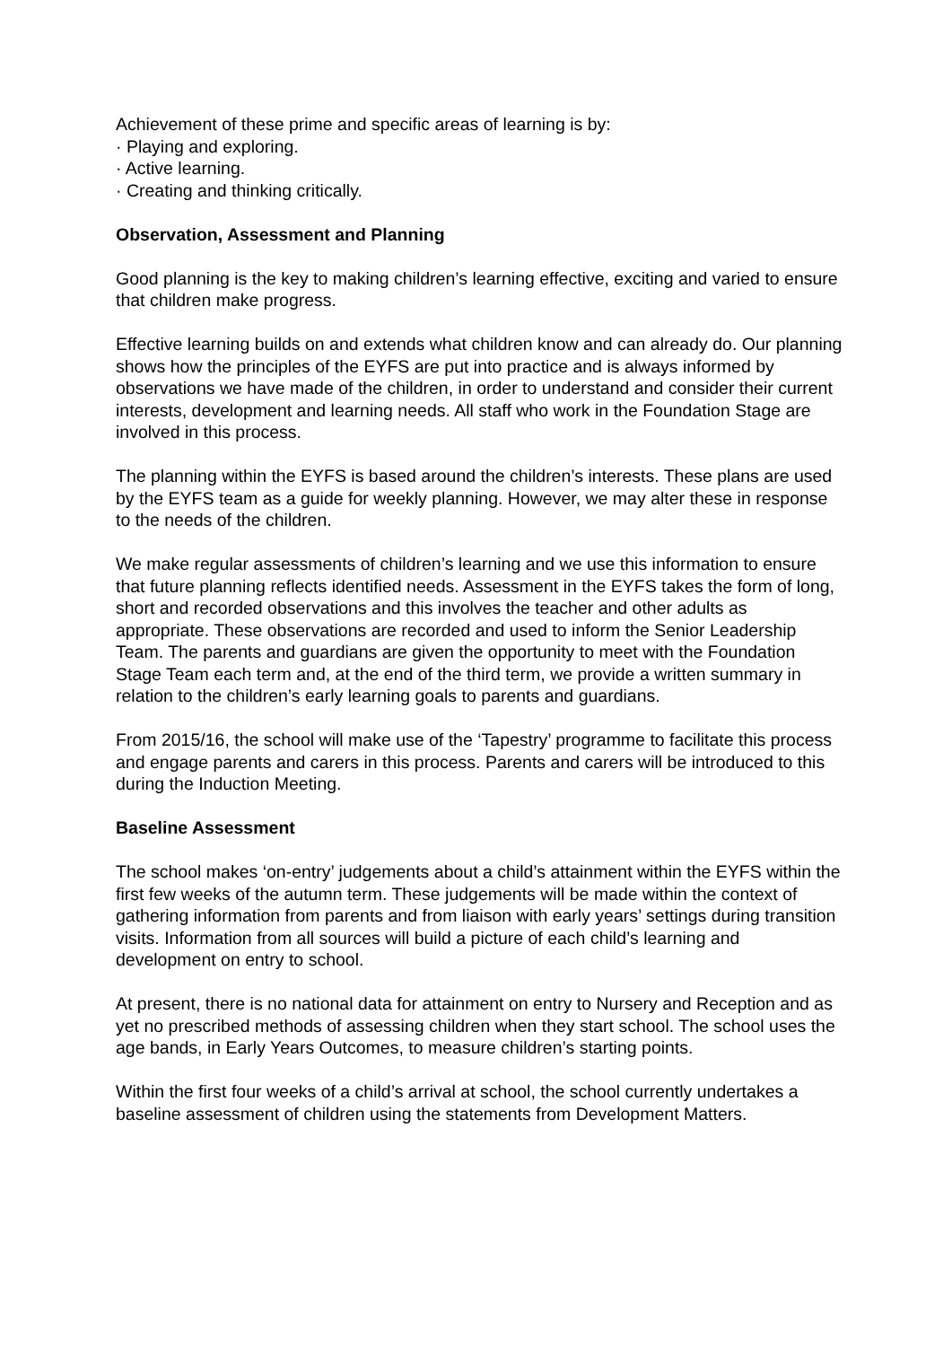Achievement of these prime and specific areas of learning is by:
· Playing and exploring.
· Active learning.
· Creating and thinking critically.
Observation, Assessment and Planning
Good planning is the key to making children’s learning effective, exciting and varied to ensure that children make progress.
Effective learning builds on and extends what children know and can already do. Our planning shows how the principles of the EYFS are put into practice and is always informed by observations we have made of the children, in order to understand and consider their current interests, development and learning needs. All staff who work in the Foundation Stage are involved in this process.
The planning within the EYFS is based around the children’s interests. These plans are used by the EYFS team as a guide for weekly planning. However, we may alter these in response to the needs of the children.
We make regular assessments of children’s learning and we use this information to ensure that future planning reflects identified needs. Assessment in the EYFS takes the form of long, short and recorded observations and this involves the teacher and other adults as appropriate. These observations are recorded and used to inform the Senior Leadership Team. The parents and guardians are given the opportunity to meet with the Foundation Stage Team each term and, at the end of the third term, we provide a written summary in relation to the children’s early learning goals to parents and guardians.
From 2015/16, the school will make use of the ‘Tapestry’ programme to facilitate this process and engage parents and carers in this process. Parents and carers will be introduced to this during the Induction Meeting.
Baseline Assessment
The school makes ‘on-entry’ judgements about a child’s attainment within the EYFS within the first few weeks of the autumn term. These judgements will be made within the context of gathering information from parents and from liaison with early years’ settings during transition visits. Information from all sources will build a picture of each child’s learning and development on entry to school.
At present, there is no national data for attainment on entry to Nursery and Reception and as yet no prescribed methods of assessing children when they start school. The school uses the age bands, in Early Years Outcomes, to measure children’s starting points.
Within the first four weeks of a child’s arrival at school, the school currently undertakes a baseline assessment of children using the statements from Development Matters.